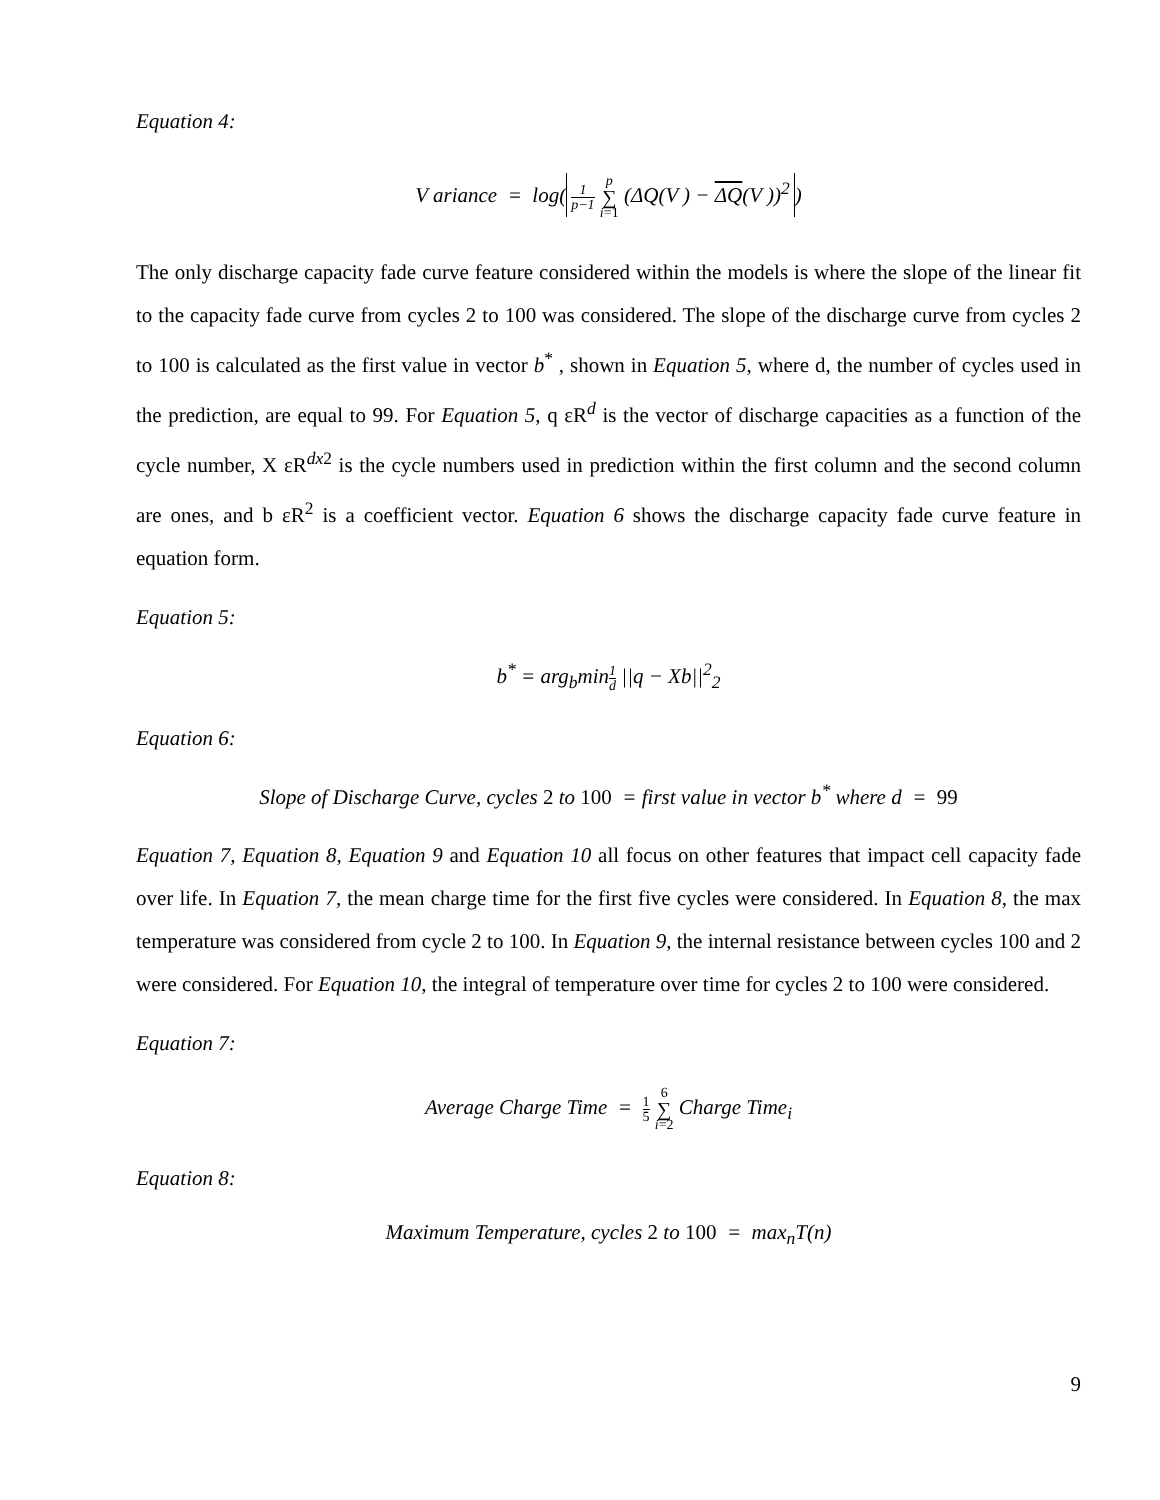Equation 4:
V ariance = log(1 p−1 p ∑ i=1 (ΔQ(V ) − ΔQ(V ))<sup>2</sup>)
The only discharge capacity fade curve feature considered within the models is where the slope of the linear fit to the capacity fade curve from cycles 2 to 100 was considered. The slope of the discharge curve from cycles 2 to 100 is calculated as the first value in vector b<sup>*</sup> , shown in Equation 5, where d, the number of cycles used in the prediction, are equal to 99. For Equation 5, q εR<sup>d</sup> is the vector of discharge capacities as a function of the cycle number, X εR<sup>dx2</sup> is the cycle numbers used in prediction within the first column and the second column are ones, and b εR<sup>2</sup> is a coefficient vector. Equation 6 shows the discharge capacity fade curve feature in equation form.
Equation 5:
b<sup>*</sup> = arg<sub>b</sub>min1 d ||q − Xb||<sup>2</sup><sub>2</sub>
Equation 6:
Slope of Discharge Curve, cycles 2 to 100 = first value in vector b<sup>*</sup> where d = 99
Equation 7, Equation 8, Equation 9 and Equation 10 all focus on other features that impact cell capacity fade over life. In Equation 7, the mean charge time for the first five cycles were considered. In Equation 8, the max temperature was considered from cycle 2 to 100. In Equation 9, the internal resistance between cycles 100 and 2 were considered. For Equation 10, the integral of temperature over time for cycles 2 to 100 were considered.
Equation 7:
Average Charge Time = 1 5 6 ∑ i=2 Charge Time<sub>i</sub>
Equation 8:
Maximum Temperature, cycles 2 to 100 = max<sub>n</sub>T(n)
9